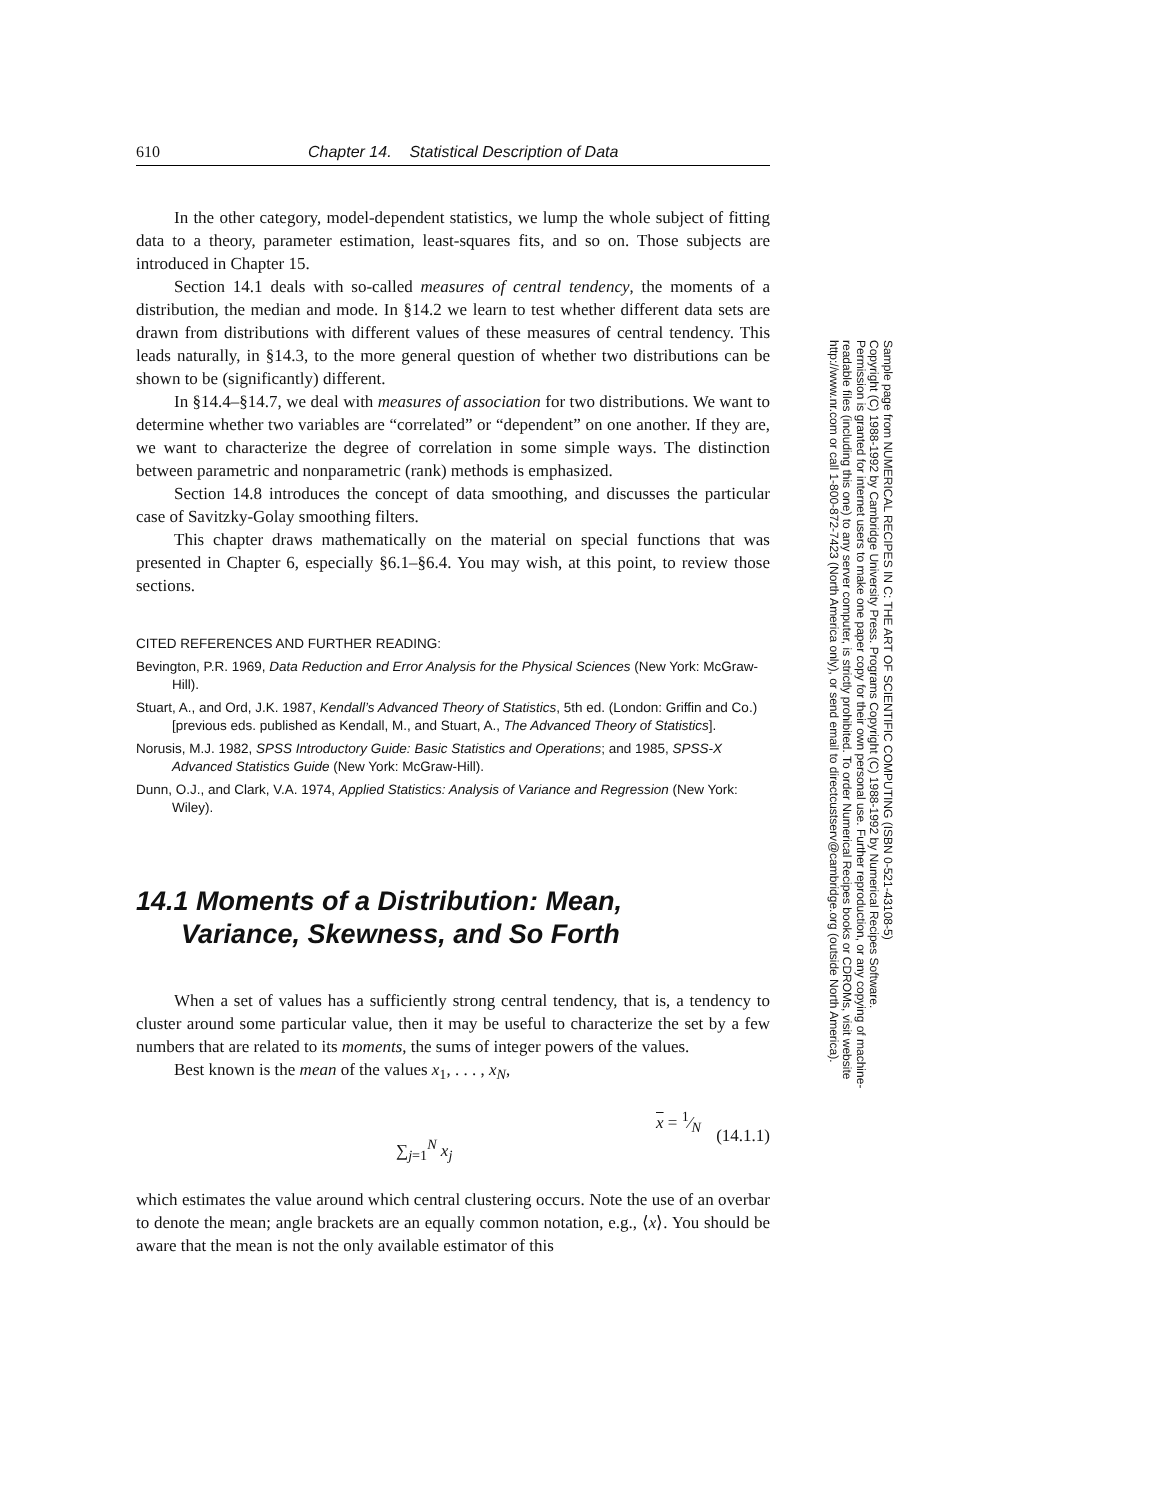610 Chapter 14. Statistical Description of Data
In the other category, model-dependent statistics, we lump the whole subject of fitting data to a theory, parameter estimation, least-squares fits, and so on. Those subjects are introduced in Chapter 15.
Section 14.1 deals with so-called measures of central tendency, the moments of a distribution, the median and mode. In §14.2 we learn to test whether different data sets are drawn from distributions with different values of these measures of central tendency. This leads naturally, in §14.3, to the more general question of whether two distributions can be shown to be (significantly) different.
In §14.4–§14.7, we deal with measures of association for two distributions. We want to determine whether two variables are “correlated” or “dependent” on one another. If they are, we want to characterize the degree of correlation in some simple ways. The distinction between parametric and nonparametric (rank) methods is emphasized.
Section 14.8 introduces the concept of data smoothing, and discusses the particular case of Savitzky-Golay smoothing filters.
This chapter draws mathematically on the material on special functions that was presented in Chapter 6, especially §6.1–§6.4. You may wish, at this point, to review those sections.
CITED REFERENCES AND FURTHER READING:
Bevington, P.R. 1969, Data Reduction and Error Analysis for the Physical Sciences (New York: McGraw-Hill).
Stuart, A., and Ord, J.K. 1987, Kendall’s Advanced Theory of Statistics, 5th ed. (London: Griffin and Co.) [previous eds. published as Kendall, M., and Stuart, A., The Advanced Theory of Statistics].
Norusis, M.J. 1982, SPSS Introductory Guide: Basic Statistics and Operations; and 1985, SPSS-X Advanced Statistics Guide (New York: McGraw-Hill).
Dunn, O.J., and Clark, V.A. 1974, Applied Statistics: Analysis of Variance and Regression (New York: Wiley).
14.1 Moments of a Distribution: Mean,
Variance, Skewness, and So Forth
When a set of values has a sufficiently strong central tendency, that is, a tendency to cluster around some particular value, then it may be useful to characterize the set by a few numbers that are related to its moments, the sums of integer powers of the values.
Best known is the mean of the values x<sub>1</sub>, . . . , x<sub>N</sub>,
x = 1⁄N ∑<sub>j=1</sub><sup>N</sup> x<sub>j</sub> (14.1.1)
which estimates the value around which central clustering occurs. Note the use of an overbar to denote the mean; angle brackets are an equally common notation, e.g., ⟨x⟩. You should be aware that the mean is not the only available estimator of this
Sample page from NUMERICAL RECIPES IN C: THE ART OF SCIENTIFIC COMPUTING (ISBN 0-521-43108-5)
Copyright (C) 1988-1992 by Cambridge University Press. Programs Copyright (C) 1988-1992 by Numerical Recipes Software.
Permission is granted for internet users to make one paper copy for their own personal use. Further reproduction, or any copying of machine-
readable files (including this one) to any server computer, is strictly prohibited. To order Numerical Recipes books or CDROMs, visit website
http://www.nr.com or call 1-800-872-7423 (North America only), or send email to directcustserv@cambridge.org (outside North America).